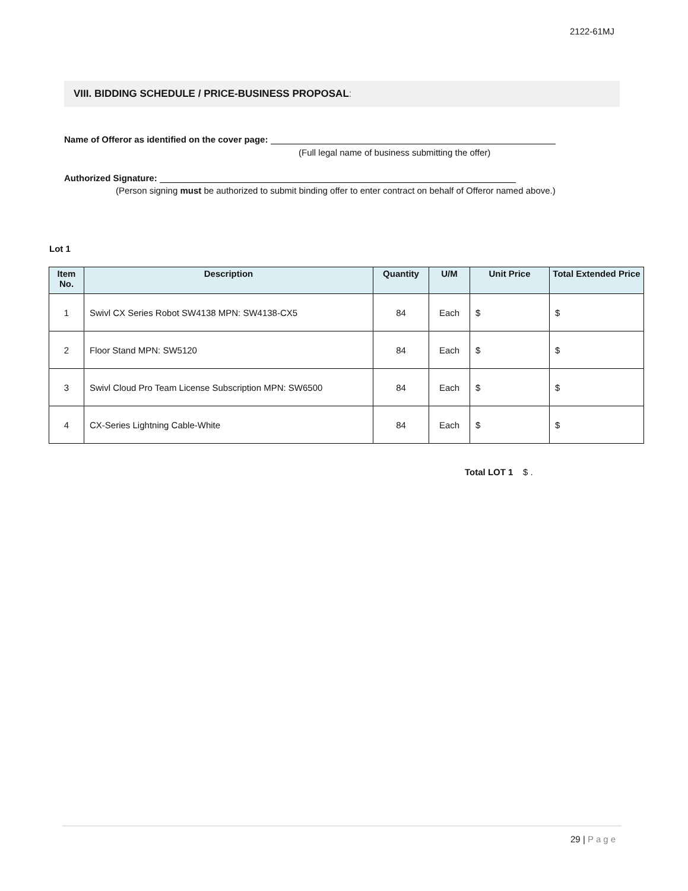2122-61MJ
VIII. BIDDING SCHEDULE / PRICE-BUSINESS PROPOSAL:
Name of Offeror as identified on the cover page:
(Full legal name of business submitting the offer)
Authorized Signature:
(Person signing must be authorized to submit binding offer to enter contract on behalf of Offeror named above.)
Lot 1
| Item No. | Description | Quantity | U/M | Unit Price | Total Extended Price |
| --- | --- | --- | --- | --- | --- |
| 1 | Swivl CX Series Robot SW4138 MPN: SW4138-CX5 | 84 | Each | $ | $ |
| 2 | Floor Stand MPN: SW5120 | 84 | Each | $ | $ |
| 3 | Swivl Cloud Pro Team License Subscription MPN: SW6500 | 84 | Each | $ | $ |
| 4 | CX-Series Lightning Cable-White | 84 | Each | $ | $ |
Total LOT 1 $ .
29 | Page